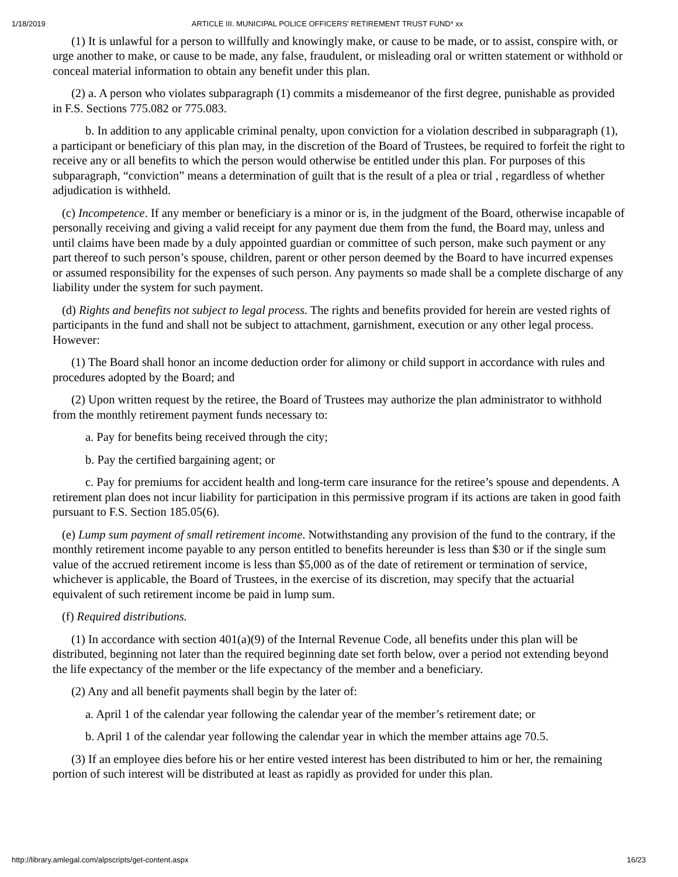1/18/2019 ARTICLE III. MUNICIPAL POLICE OFFICERS' RETIREMENT TRUST FUND* xx
(1) It is unlawful for a person to willfully and knowingly make, or cause to be made, or to assist, conspire with, or urge another to make, or cause to be made, any false, fraudulent, or misleading oral or written statement or withhold or conceal material information to obtain any benefit under this plan.
(2) a. A person who violates subparagraph (1) commits a misdemeanor of the first degree, punishable as provided in F.S. Sections 775.082 or 775.083.
b. In addition to any applicable criminal penalty, upon conviction for a violation described in subparagraph (1), a participant or beneficiary of this plan may, in the discretion of the Board of Trustees, be required to forfeit the right to receive any or all benefits to which the person would otherwise be entitled under this plan. For purposes of this subparagraph, “conviction” means a determination of guilt that is the result of a plea or trial , regardless of whether adjudication is withheld.
(c) Incompetence. If any member or beneficiary is a minor or is, in the judgment of the Board, otherwise incapable of personally receiving and giving a valid receipt for any payment due them from the fund, the Board may, unless and until claims have been made by a duly appointed guardian or committee of such person, make such payment or any part thereof to such person’s spouse, children, parent or other person deemed by the Board to have incurred expenses or assumed responsibility for the expenses of such person. Any payments so made shall be a complete discharge of any liability under the system for such payment.
(d) Rights and benefits not subject to legal process. The rights and benefits provided for herein are vested rights of participants in the fund and shall not be subject to attachment, garnishment, execution or any other legal process. However:
(1) The Board shall honor an income deduction order for alimony or child support in accordance with rules and procedures adopted by the Board; and
(2) Upon written request by the retiree, the Board of Trustees may authorize the plan administrator to withhold from the monthly retirement payment funds necessary to:
a. Pay for benefits being received through the city;
b. Pay the certified bargaining agent; or
c. Pay for premiums for accident health and long-term care insurance for the retiree’s spouse and dependents. A retirement plan does not incur liability for participation in this permissive program if its actions are taken in good faith pursuant to F.S. Section 185.05(6).
(e) Lump sum payment of small retirement income. Notwithstanding any provision of the fund to the contrary, if the monthly retirement income payable to any person entitled to benefits hereunder is less than $30 or if the single sum value of the accrued retirement income is less than $5,000 as of the date of retirement or termination of service, whichever is applicable, the Board of Trustees, in the exercise of its discretion, may specify that the actuarial equivalent of such retirement income be paid in lump sum.
(f) Required distributions.
(1) In accordance with section 401(a)(9) of the Internal Revenue Code, all benefits under this plan will be distributed, beginning not later than the required beginning date set forth below, over a period not extending beyond the life expectancy of the member or the life expectancy of the member and a beneficiary.
(2) Any and all benefit payments shall begin by the later of:
a. April 1 of the calendar year following the calendar year of the member’s retirement date; or
b. April 1 of the calendar year following the calendar year in which the member attains age 70.5.
(3) If an employee dies before his or her entire vested interest has been distributed to him or her, the remaining portion of such interest will be distributed at least as rapidly as provided for under this plan.
http://library.amlegal.com/alpscripts/get-content.aspx 16/23